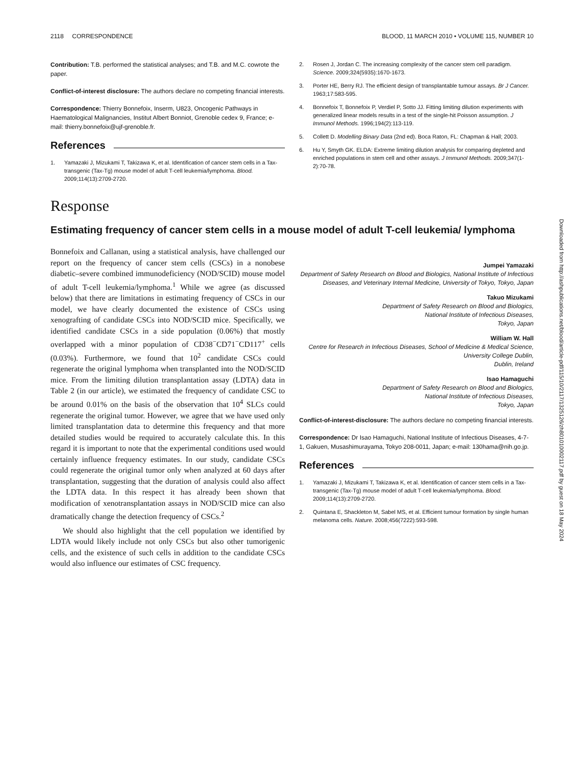Downloaded from http://ashpublications.net/blood/article-pdf/115/10/2117/1325126/zh801010002117.pdf by guest on 18 May 2024
2118 CORRESPONDENCE BLOOD, 11 MARCH 2010 • VOLUME 115, NUMBER 10
Contribution: T.B. performed the statistical analyses; and T.B. and M.C. cowrote the paper.
Conflict-of-interest disclosure: The authors declare no competing financial interests.
Correspondence: Thierry Bonnefoix, Inserm, U823, Oncogenic Pathways in Haematological Malignancies, Institut Albert Bonniot, Grenoble cedex 9, France; e-mail: thierry.bonnefoix@ujf-grenoble.fr.
References
1. Yamazaki J, Mizukami T, Takizawa K, et al. Identification of cancer stem cells in a Tax-transgenic (Tax-Tg) mouse model of adult T-cell leukemia/lymphoma. Blood. 2009;114(13):2709-2720.
2. Rosen J, Jordan C. The increasing complexity of the cancer stem cell paradigm. Science. 2009;324(5935):1670-1673.
3. Porter HE, Berry RJ. The efficient design of transplantable tumour assays. Br J Cancer. 1963;17:583-595.
4. Bonnefoix T, Bonnefoix P, Verdiel P, Sotto JJ. Fitting limiting dilution experiments with generalized linear models results in a test of the single-hit Poisson assumption. J Immunol Methods. 1996;194(2):113-119.
5. Collett D. Modelling Binary Data (2nd ed). Boca Raton, FL: Chapman & Hall; 2003.
6. Hu Y, Smyth GK. ELDA: Extreme limiting dilution analysis for comparing depleted and enriched populations in stem cell and other assays. J Immunol Methods. 2009;347(1-2):70-78.
Response
Estimating frequency of cancer stem cells in a mouse model of adult T-cell leukemia/ lymphoma
Bonnefoix and Callanan, using a statistical analysis, have challenged our report on the frequency of cancer stem cells (CSCs) in a nonobese diabetic–severe combined immunodeficiency (NOD/SCID) mouse model of adult T-cell leukemia/lymphoma.<sup>1</sup> While we agree (as discussed below) that there are limitations in estimating frequency of CSCs in our model, we have clearly documented the existence of CSCs using xenografting of candidate CSCs into NOD/SCID mice. Specifically, we identified candidate CSCs in a side population (0.06%) that mostly overlapped with a minor population of CD38<sup>−</sup>CD71<sup>−</sup>CD117<sup>+</sup> cells (0.03%). Furthermore, we found that 10<sup>2</sup> candidate CSCs could regenerate the original lymphoma when transplanted into the NOD/SCID mice. From the limiting dilution transplantation assay (LDTA) data in Table 2 (in our article), we estimated the frequency of candidate CSC to be around 0.01% on the basis of the observation that 10<sup>4</sup> SLCs could regenerate the original tumor. However, we agree that we have used only limited transplantation data to determine this frequency and that more detailed studies would be required to accurately calculate this. In this regard it is important to note that the experimental conditions used would certainly influence frequency estimates. In our study, candidate CSCs could regenerate the original tumor only when analyzed at 60 days after transplantation, suggesting that the duration of analysis could also affect the LDTA data. In this respect it has already been shown that modification of xenotransplantation assays in NOD/SCID mice can also dramatically change the detection frequency of CSCs.<sup>2</sup>
We should also highlight that the cell population we identified by LDTA would likely include not only CSCs but also other tumorigenic cells, and the existence of such cells in addition to the candidate CSCs would also influence our estimates of CSC frequency.
Jumpei Yamazaki
Department of Safety Research on Blood and Biologics, National Institute of Infectious Diseases, and Veterinary Internal Medicine, University of Tokyo, Tokyo, Japan
Takuo Mizukami
Department of Safety Research on Blood and Biologics,
National Institute of Infectious Diseases,
Tokyo, Japan
William W. Hall
Centre for Research in Infectious Diseases, School of Medicine & Medical Science,
University College Dublin,
Dublin, Ireland
Isao Hamaguchi
Department of Safety Research on Blood and Biologics,
National Institute of Infectious Diseases,
Tokyo, Japan
Conflict-of-interest-disclosure: The authors declare no competing financial interests.
Correspondence: Dr Isao Hamaguchi, National Institute of Infectious Diseases, 4-7-1, Gakuen, Musashimurayama, Tokyo 208-0011, Japan; e-mail: 130hama@nih.go.jp.
References
1. Yamazaki J, Mizukami T, Takizawa K, et al. Identification of cancer stem cells in a Tax-transgenic (Tax-Tg) mouse model of adult T-cell leukemia/lymphoma. Blood. 2009;114(13):2709-2720.
2. Quintana E, Shackleton M, Sabel MS, et al. Efficient tumour formation by single human melanoma cells. Nature. 2008;456(7222):593-598.